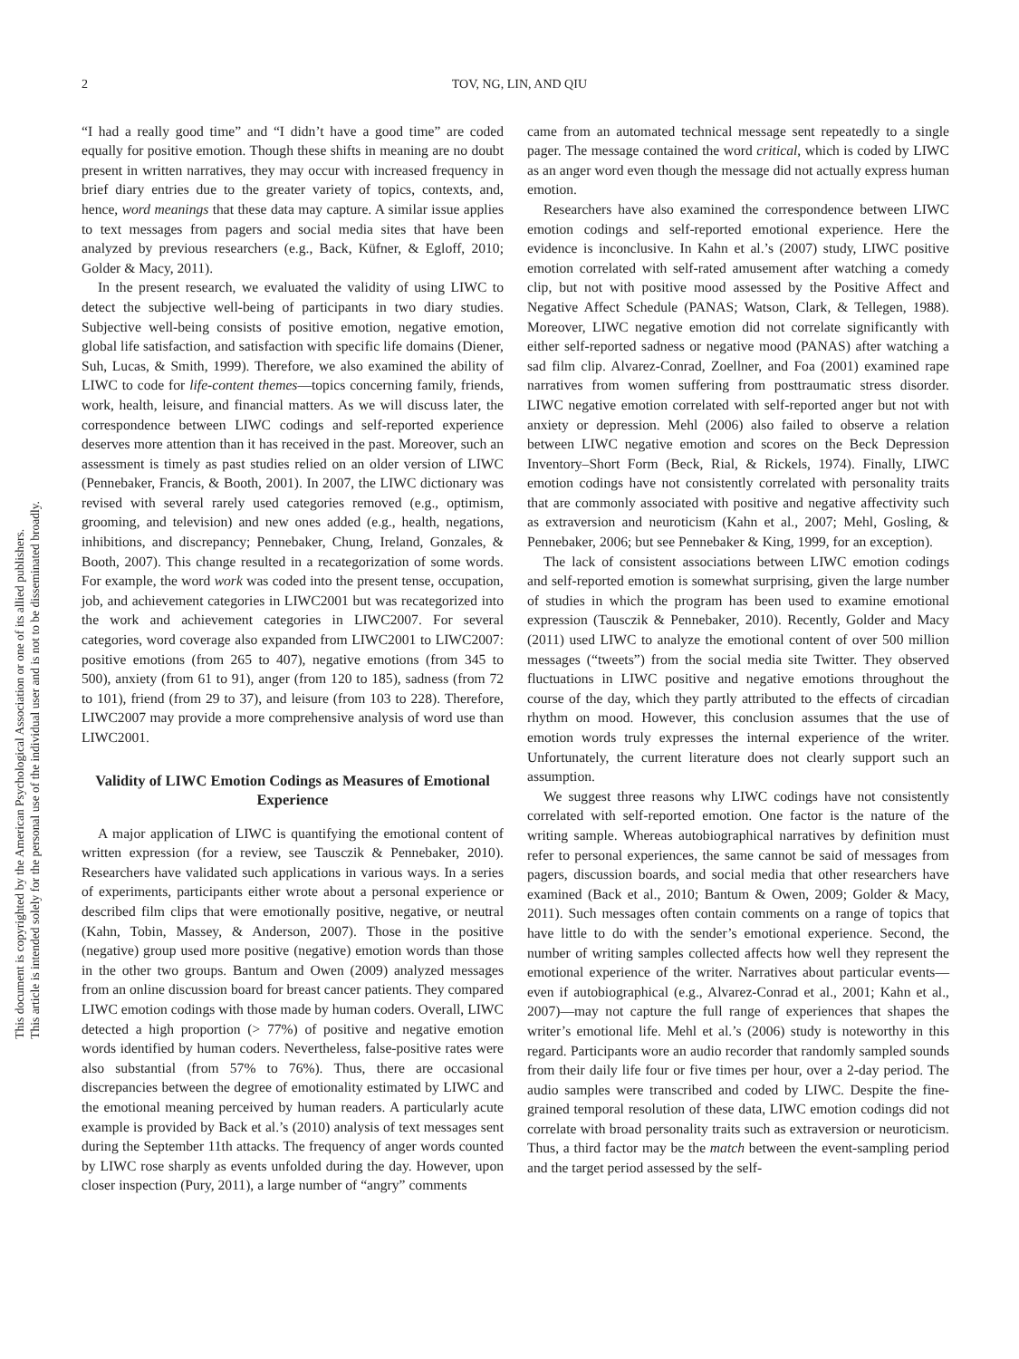This document is copyrighted by the American Psychological Association or one of its allied publishers.
This article is intended solely for the personal use of the individual user and is not to be disseminated broadly.
2 TOV, NG, LIN, AND QIU
“I had a really good time” and “I didn’t have a good time” are coded equally for positive emotion. Though these shifts in meaning are no doubt present in written narratives, they may occur with increased frequency in brief diary entries due to the greater variety of topics, contexts, and, hence, word meanings that these data may capture. A similar issue applies to text messages from pagers and social media sites that have been analyzed by previous researchers (e.g., Back, Küfner, & Egloff, 2010; Golder & Macy, 2011).
In the present research, we evaluated the validity of using LIWC to detect the subjective well-being of participants in two diary studies. Subjective well-being consists of positive emotion, negative emotion, global life satisfaction, and satisfaction with specific life domains (Diener, Suh, Lucas, & Smith, 1999). Therefore, we also examined the ability of LIWC to code for life-content themes—topics concerning family, friends, work, health, leisure, and financial matters. As we will discuss later, the correspondence between LIWC codings and self-reported experience deserves more attention than it has received in the past. Moreover, such an assessment is timely as past studies relied on an older version of LIWC (Pennebaker, Francis, & Booth, 2001). In 2007, the LIWC dictionary was revised with several rarely used categories removed (e.g., optimism, grooming, and television) and new ones added (e.g., health, negations, inhibitions, and discrepancy; Pennebaker, Chung, Ireland, Gonzales, & Booth, 2007). This change resulted in a recategorization of some words. For example, the word work was coded into the present tense, occupation, job, and achievement categories in LIWC2001 but was recategorized into the work and achievement categories in LIWC2007. For several categories, word coverage also expanded from LIWC2001 to LIWC2007: positive emotions (from 265 to 407), negative emotions (from 345 to 500), anxiety (from 61 to 91), anger (from 120 to 185), sadness (from 72 to 101), friend (from 29 to 37), and leisure (from 103 to 228). Therefore, LIWC2007 may provide a more comprehensive analysis of word use than LIWC2001.
Validity of LIWC Emotion Codings as Measures of Emotional Experience
A major application of LIWC is quantifying the emotional content of written expression (for a review, see Tausczik & Pennebaker, 2010). Researchers have validated such applications in various ways. In a series of experiments, participants either wrote about a personal experience or described film clips that were emotionally positive, negative, or neutral (Kahn, Tobin, Massey, & Anderson, 2007). Those in the positive (negative) group used more positive (negative) emotion words than those in the other two groups. Bantum and Owen (2009) analyzed messages from an online discussion board for breast cancer patients. They compared LIWC emotion codings with those made by human coders. Overall, LIWC detected a high proportion (> 77%) of positive and negative emotion words identified by human coders. Nevertheless, false-positive rates were also substantial (from 57% to 76%). Thus, there are occasional discrepancies between the degree of emotionality estimated by LIWC and the emotional meaning perceived by human readers. A particularly acute example is provided by Back et al.’s (2010) analysis of text messages sent during the September 11th attacks. The frequency of anger words counted by LIWC rose sharply as events unfolded during the day. However, upon closer inspection (Pury, 2011), a large number of “angry” comments
came from an automated technical message sent repeatedly to a single pager. The message contained the word critical, which is coded by LIWC as an anger word even though the message did not actually express human emotion.
Researchers have also examined the correspondence between LIWC emotion codings and self-reported emotional experience. Here the evidence is inconclusive. In Kahn et al.’s (2007) study, LIWC positive emotion correlated with self-rated amusement after watching a comedy clip, but not with positive mood assessed by the Positive Affect and Negative Affect Schedule (PANAS; Watson, Clark, & Tellegen, 1988). Moreover, LIWC negative emotion did not correlate significantly with either self-reported sadness or negative mood (PANAS) after watching a sad film clip. Alvarez-Conrad, Zoellner, and Foa (2001) examined rape narratives from women suffering from posttraumatic stress disorder. LIWC negative emotion correlated with self-reported anger but not with anxiety or depression. Mehl (2006) also failed to observe a relation between LIWC negative emotion and scores on the Beck Depression Inventory–Short Form (Beck, Rial, & Rickels, 1974). Finally, LIWC emotion codings have not consistently correlated with personality traits that are commonly associated with positive and negative affectivity such as extraversion and neuroticism (Kahn et al., 2007; Mehl, Gosling, & Pennebaker, 2006; but see Pennebaker & King, 1999, for an exception).
The lack of consistent associations between LIWC emotion codings and self-reported emotion is somewhat surprising, given the large number of studies in which the program has been used to examine emotional expression (Tausczik & Pennebaker, 2010). Recently, Golder and Macy (2011) used LIWC to analyze the emotional content of over 500 million messages (“tweets”) from the social media site Twitter. They observed fluctuations in LIWC positive and negative emotions throughout the course of the day, which they partly attributed to the effects of circadian rhythm on mood. However, this conclusion assumes that the use of emotion words truly expresses the internal experience of the writer. Unfortunately, the current literature does not clearly support such an assumption.
We suggest three reasons why LIWC codings have not consistently correlated with self-reported emotion. One factor is the nature of the writing sample. Whereas autobiographical narratives by definition must refer to personal experiences, the same cannot be said of messages from pagers, discussion boards, and social media that other researchers have examined (Back et al., 2010; Bantum & Owen, 2009; Golder & Macy, 2011). Such messages often contain comments on a range of topics that have little to do with the sender’s emotional experience. Second, the number of writing samples collected affects how well they represent the emotional experience of the writer. Narratives about particular events—even if autobiographical (e.g., Alvarez-Conrad et al., 2001; Kahn et al., 2007)—may not capture the full range of experiences that shapes the writer’s emotional life. Mehl et al.’s (2006) study is noteworthy in this regard. Participants wore an audio recorder that randomly sampled sounds from their daily life four or five times per hour, over a 2-day period. The audio samples were transcribed and coded by LIWC. Despite the fine-grained temporal resolution of these data, LIWC emotion codings did not correlate with broad personality traits such as extraversion or neuroticism. Thus, a third factor may be the match between the event-sampling period and the target period assessed by the self-